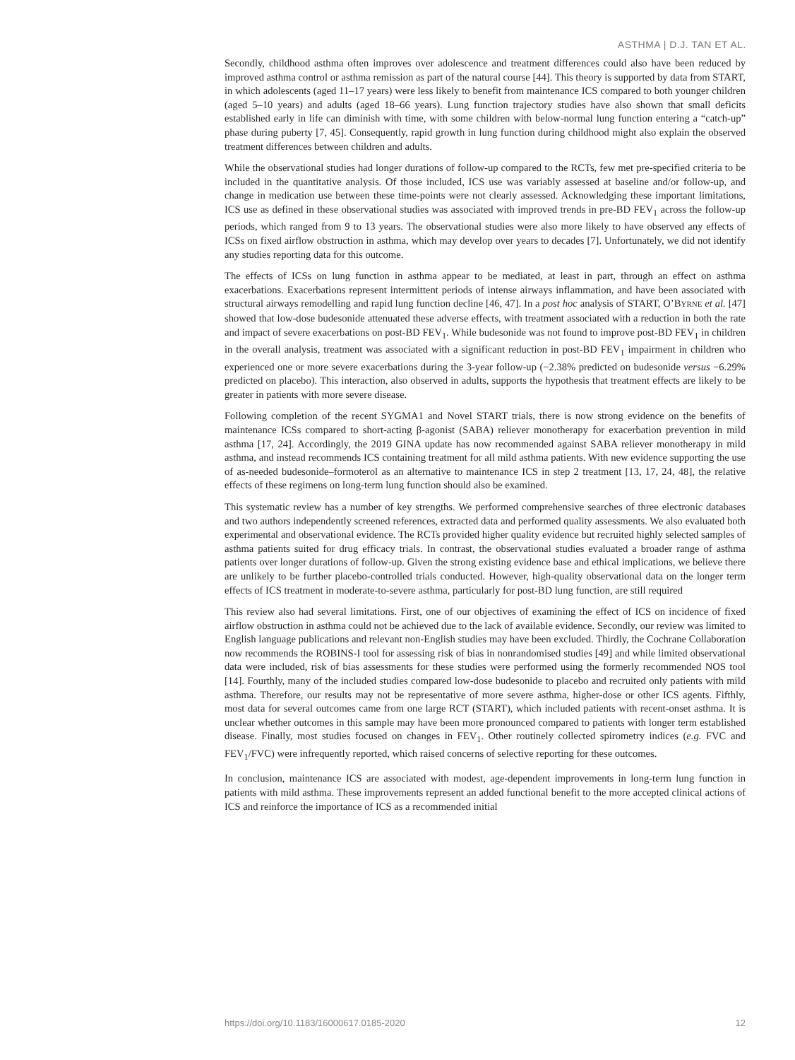ASTHMA | D.J. TAN ET AL.
Secondly, childhood asthma often improves over adolescence and treatment differences could also have been reduced by improved asthma control or asthma remission as part of the natural course [44]. This theory is supported by data from START, in which adolescents (aged 11–17 years) were less likely to benefit from maintenance ICS compared to both younger children (aged 5–10 years) and adults (aged 18–66 years). Lung function trajectory studies have also shown that small deficits established early in life can diminish with time, with some children with below-normal lung function entering a “catch-up” phase during puberty [7, 45]. Consequently, rapid growth in lung function during childhood might also explain the observed treatment differences between children and adults.
While the observational studies had longer durations of follow-up compared to the RCTs, few met pre-specified criteria to be included in the quantitative analysis. Of those included, ICS use was variably assessed at baseline and/or follow-up, and change in medication use between these time-points were not clearly assessed. Acknowledging these important limitations, ICS use as defined in these observational studies was associated with improved trends in pre-BD FEV<sub>1</sub> across the follow-up periods, which ranged from 9 to 13 years. The observational studies were also more likely to have observed any effects of ICSs on fixed airflow obstruction in asthma, which may develop over years to decades [7]. Unfortunately, we did not identify any studies reporting data for this outcome.
The effects of ICSs on lung function in asthma appear to be mediated, at least in part, through an effect on asthma exacerbations. Exacerbations represent intermittent periods of intense airways inflammation, and have been associated with structural airways remodelling and rapid lung function decline [46, 47]. In a post hoc analysis of START, O’BYRNE et al. [47] showed that low-dose budesonide attenuated these adverse effects, with treatment associated with a reduction in both the rate and impact of severe exacerbations on post-BD FEV<sub>1</sub>. While budesonide was not found to improve post-BD FEV<sub>1</sub> in children in the overall analysis, treatment was associated with a significant reduction in post-BD FEV<sub>1</sub> impairment in children who experienced one or more severe exacerbations during the 3-year follow-up (−2.38% predicted on budesonide versus −6.29% predicted on placebo). This interaction, also observed in adults, supports the hypothesis that treatment effects are likely to be greater in patients with more severe disease.
Following completion of the recent SYGMA1 and Novel START trials, there is now strong evidence on the benefits of maintenance ICSs compared to short-acting β-agonist (SABA) reliever monotherapy for exacerbation prevention in mild asthma [17, 24]. Accordingly, the 2019 GINA update has now recommended against SABA reliever monotherapy in mild asthma, and instead recommends ICS containing treatment for all mild asthma patients. With new evidence supporting the use of as-needed budesonide–formoterol as an alternative to maintenance ICS in step 2 treatment [13, 17, 24, 48], the relative effects of these regimens on long-term lung function should also be examined.
This systematic review has a number of key strengths. We performed comprehensive searches of three electronic databases and two authors independently screened references, extracted data and performed quality assessments. We also evaluated both experimental and observational evidence. The RCTs provided higher quality evidence but recruited highly selected samples of asthma patients suited for drug efficacy trials. In contrast, the observational studies evaluated a broader range of asthma patients over longer durations of follow-up. Given the strong existing evidence base and ethical implications, we believe there are unlikely to be further placebo-controlled trials conducted. However, high-quality observational data on the longer term effects of ICS treatment in moderate-to-severe asthma, particularly for post-BD lung function, are still required
This review also had several limitations. First, one of our objectives of examining the effect of ICS on incidence of fixed airflow obstruction in asthma could not be achieved due to the lack of available evidence. Secondly, our review was limited to English language publications and relevant non-English studies may have been excluded. Thirdly, the Cochrane Collaboration now recommends the ROBINS-I tool for assessing risk of bias in nonrandomised studies [49] and while limited observational data were included, risk of bias assessments for these studies were performed using the formerly recommended NOS tool [14]. Fourthly, many of the included studies compared low-dose budesonide to placebo and recruited only patients with mild asthma. Therefore, our results may not be representative of more severe asthma, higher-dose or other ICS agents. Fifthly, most data for several outcomes came from one large RCT (START), which included patients with recent-onset asthma. It is unclear whether outcomes in this sample may have been more pronounced compared to patients with longer term established disease. Finally, most studies focused on changes in FEV<sub>1</sub>. Other routinely collected spirometry indices (e.g. FVC and FEV<sub>1</sub>/FVC) were infrequently reported, which raised concerns of selective reporting for these outcomes.
In conclusion, maintenance ICS are associated with modest, age-dependent improvements in long-term lung function in patients with mild asthma. These improvements represent an added functional benefit to the more accepted clinical actions of ICS and reinforce the importance of ICS as a recommended initial
https://doi.org/10.1183/16000617.0185-2020 12